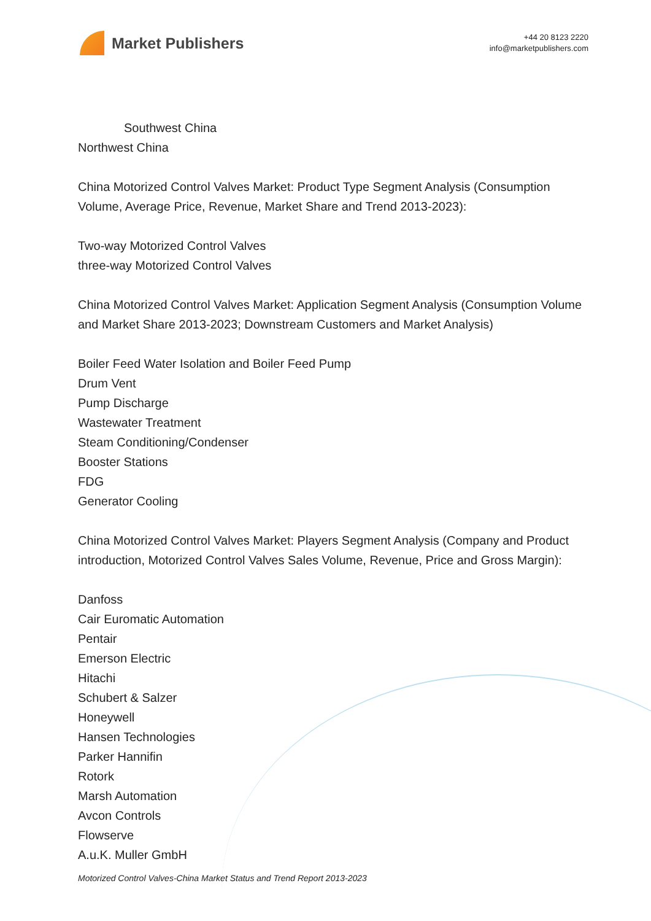Market Publishers
+44 20 8123 2220
info@marketpublishers.com
Southwest China
Northwest China
China Motorized Control Valves Market: Product Type Segment Analysis (Consumption Volume, Average Price, Revenue, Market Share and Trend 2013-2023):
Two-way Motorized Control Valves
three-way Motorized Control Valves
China Motorized Control Valves Market: Application Segment Analysis (Consumption Volume and Market Share 2013-2023; Downstream Customers and Market Analysis)
Boiler Feed Water Isolation and Boiler Feed Pump
Drum Vent
Pump Discharge
Wastewater Treatment
Steam Conditioning/Condenser
Booster Stations
FDG
Generator Cooling
China Motorized Control Valves Market: Players Segment Analysis (Company and Product introduction, Motorized Control Valves Sales Volume, Revenue, Price and Gross Margin):
Danfoss
Cair Euromatic Automation
Pentair
Emerson Electric
Hitachi
Schubert & Salzer
Honeywell
Hansen Technologies
Parker Hannifin
Rotork
Marsh Automation
Avcon Controls
Flowserve
A.u.K. Muller GmbH
Motorized Control Valves-China Market Status and Trend Report 2013-2023